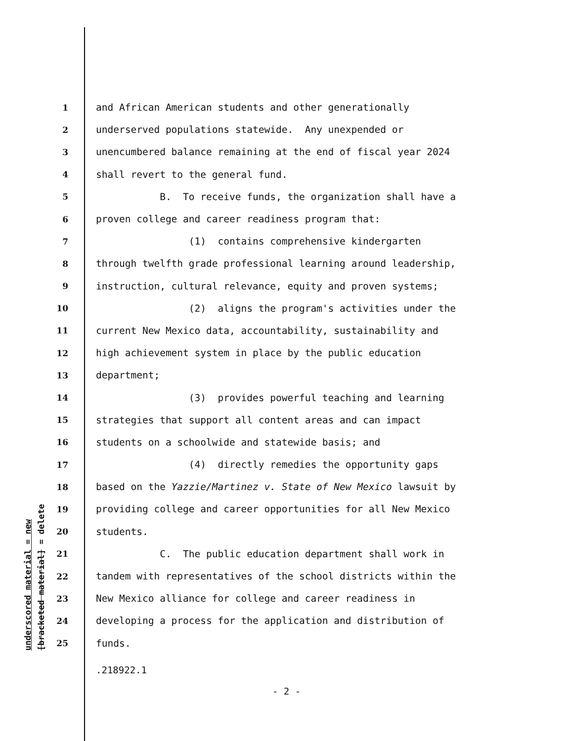underscored material = new
[bracketed material] = delete
1 and African American students and other generationally
2 underserved populations statewide. Any unexpended or
3 unencumbered balance remaining at the end of fiscal year 2024
4 shall revert to the general fund.
5 B. To receive funds, the organization shall have a
6 proven college and career readiness program that:
7 (1) contains comprehensive kindergarten
8 through twelfth grade professional learning around leadership,
9 instruction, cultural relevance, equity and proven systems;
10 (2) aligns the program's activities under the
11 current New Mexico data, accountability, sustainability and
12 high achievement system in place by the public education
13 department;
14 (3) provides powerful teaching and learning
15 strategies that support all content areas and can impact
16 students on a schoolwide and statewide basis; and
17 (4) directly remedies the opportunity gaps
18 based on the Yazzie/Martinez v. State of New Mexico lawsuit by
19 providing college and career opportunities for all New Mexico
20 students.
21 C. The public education department shall work in
22 tandem with representatives of the school districts within the
23 New Mexico alliance for college and career readiness in
24 developing a process for the application and distribution of
25 funds.
.218922.1
- 2 -